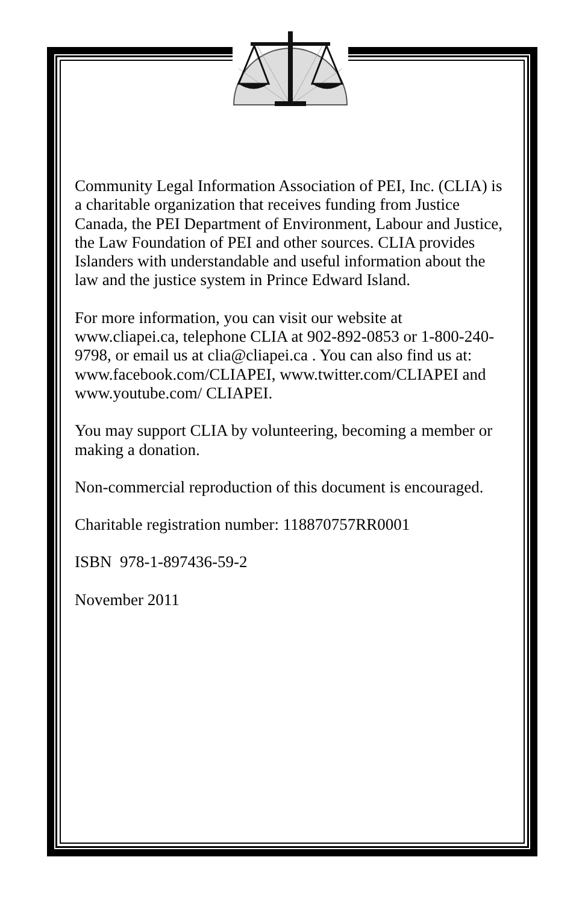Community Legal Information Association of PEI, Inc. (CLIA) is a charitable organization that receives funding from Justice Canada, the PEI Department of Environment, Labour and Justice, the Law Foundation of PEI and other sources. CLIA provides Islanders with understandable and useful information about the law and the justice system in Prince Edward Island.
For more information, you can visit our website at www.cliapei.ca, telephone CLIA at 902-892-0853 or 1-800-240-9798, or email us at clia@cliapei.ca . You can also find us at: www.facebook.com/CLIAPEI, www.twitter.com/CLIAPEI and www.youtube.com/ CLIAPEI.
You may support CLIA by volunteering, becoming a member or making a donation.
Non-commercial reproduction of this document is encouraged.
Charitable registration number: 118870757RR0001
ISBN 978-1-897436-59-2
November 2011